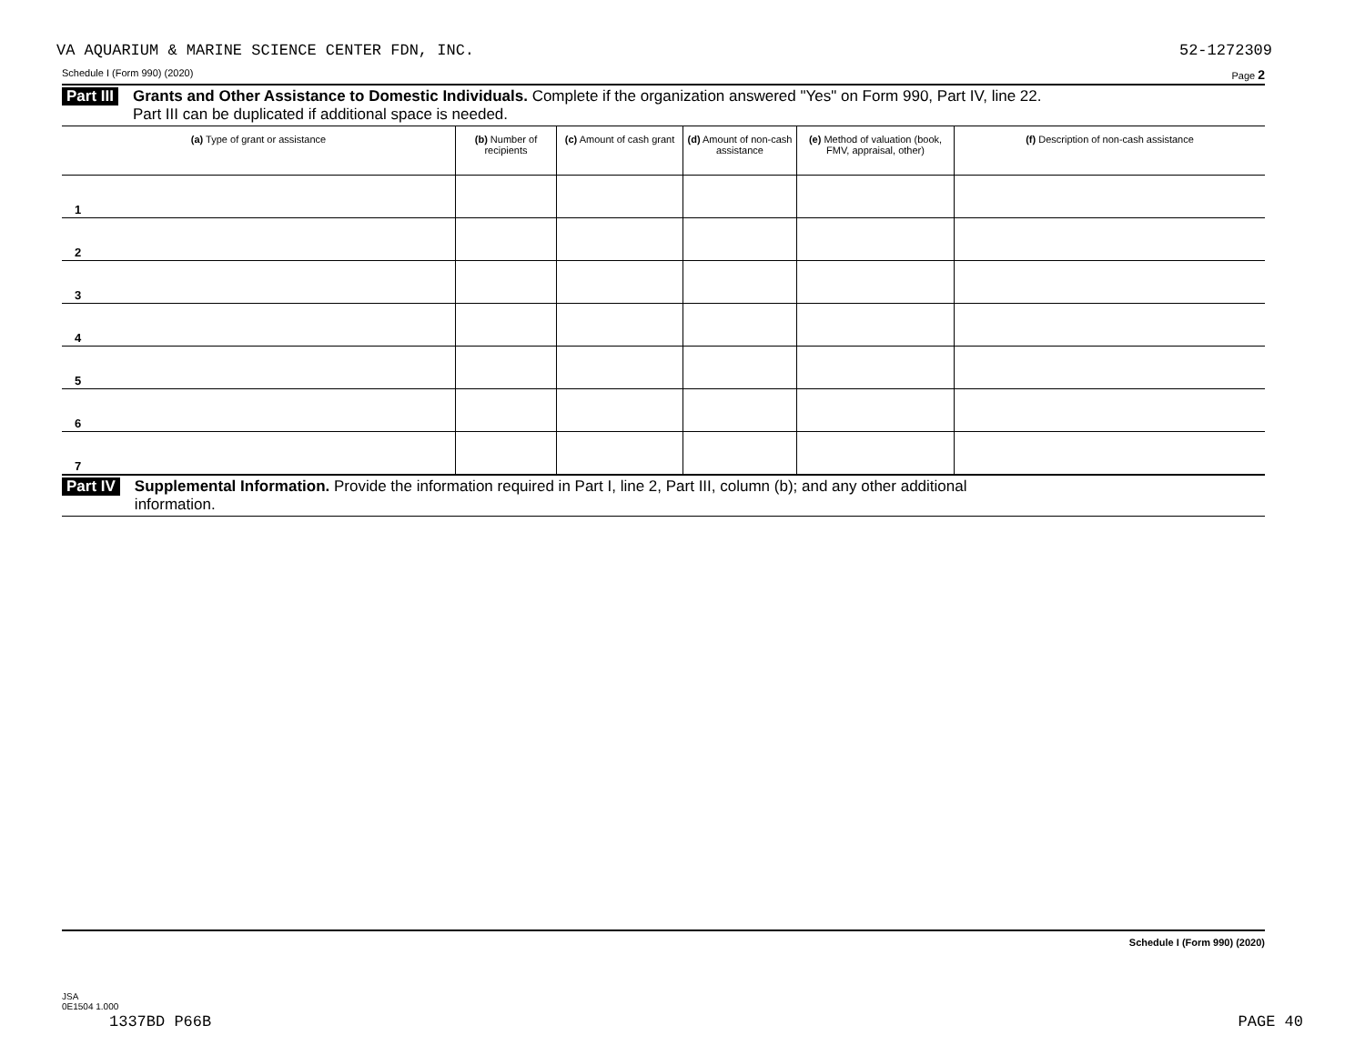VA AQUARIUM & MARINE SCIENCE CENTER FDN, INC. 52-1272309
Schedule I (Form 990) (2020) Page 2
Part III Grants and Other Assistance to Domestic Individuals. Complete if the organization answered "Yes" on Form 990, Part IV, line 22.
Part III can be duplicated if additional space is needed.
| (a) Type of grant or assistance | (b) Number of recipients | (c) Amount of cash grant | (d) Amount of non-cash assistance | (e) Method of valuation (book, FMV, appraisal, other) | (f) Description of non-cash assistance |
| --- | --- | --- | --- | --- | --- |
| 1 | | | | | |
| 2 | | | | | |
| 3 | | | | | |
| 4 | | | | | |
| 5 | | | | | |
| 6 | | | | | |
| 7 | | | | | |
Part IV Supplemental Information. Provide the information required in Part I, line 2, Part III, column (b); and any other additional
information.
Schedule I (Form 990) (2020)
JSA
0E1504 1.000
1337BD P66B PAGE 40